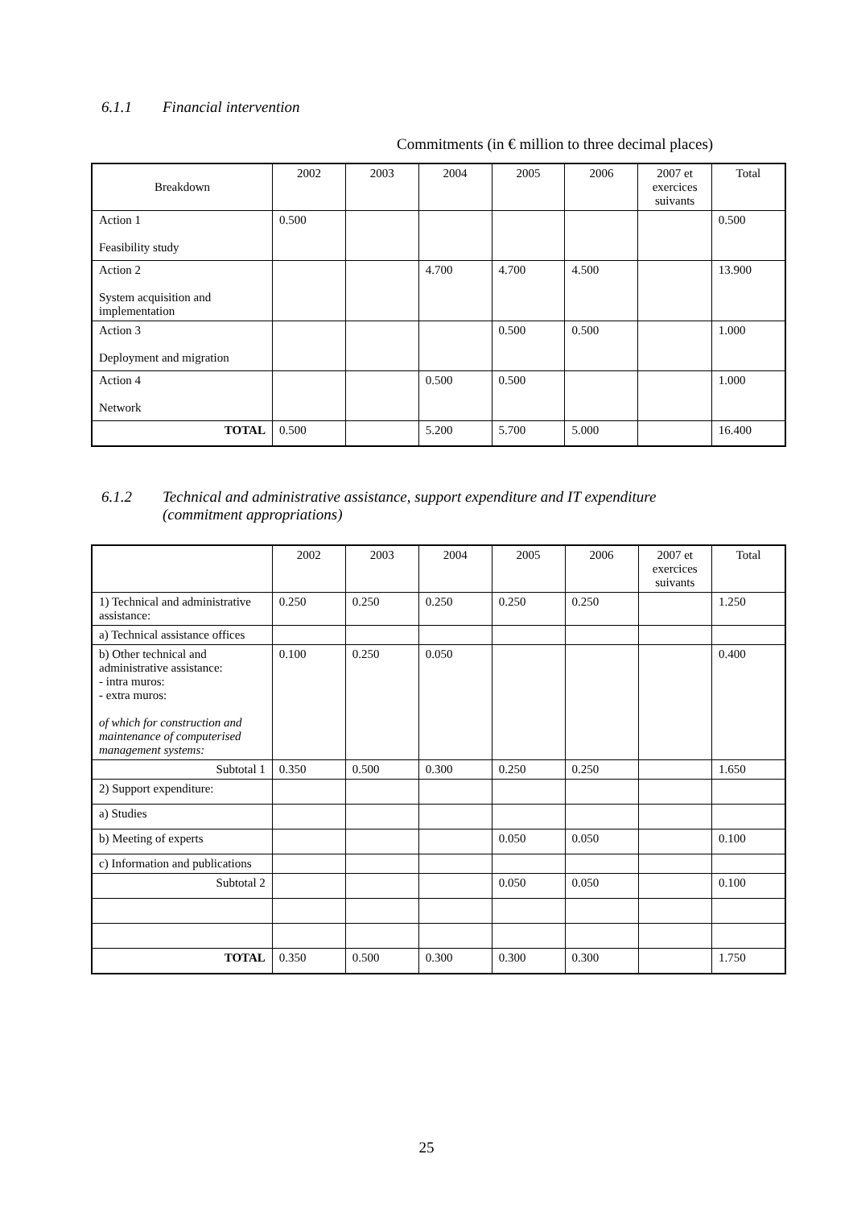6.1.1 Financial intervention
Commitments (in € million to three decimal places)
| Breakdown | 2002 | 2003 | 2004 | 2005 | 2006 | 2007 et exercices suivants | Total |
| Action 1 Feasibility study | 0.500 | | | | | | 0.500 |
| Action 2 System acquisition and implementation | | | 4.700 | 4.700 | 4.500 | | 13.900 |
| Action 3 Deployment and migration | | | | 0.500 | 0.500 | | 1.000 |
| Action 4 Network | | | 0.500 | 0.500 | | | 1.000 |
| TOTAL | 0.500 | | 5.200 | 5.700 | 5.000 | | 16.400 |
6.1.2 Technical and administrative assistance, support expenditure and IT expenditure
(commitment appropriations)
| | 2002 | 2003 | 2004 | 2005 | 2006 | 2007 et exercices suivants | Total |
| 1) Technical and administrative assistance: | 0.250 | 0.250 | 0.250 | 0.250 | 0.250 | | 1.250 |
| a) Technical assistance offices | | | | | | | |
| b) Other technical and administrative assistance: - intra muros: - extra muros: of which for construction and maintenance of computerised management systems: | 0.100 | 0.250 | 0.050 | | | | 0.400 |
| Subtotal 1 | 0.350 | 0.500 | 0.300 | 0.250 | 0.250 | | 1.650 |
| 2) Support expenditure: | | | | | | | |
| a) Studies | | | | | | | |
| b) Meeting of experts | | | | 0.050 | 0.050 | | 0.100 |
| c) Information and publications | | | | | | | |
| Subtotal 2 | | | | 0.050 | 0.050 | | 0.100 |
| TOTAL | 0.350 | 0.500 | 0.300 | 0.300 | 0.300 | | 1.750 |
25